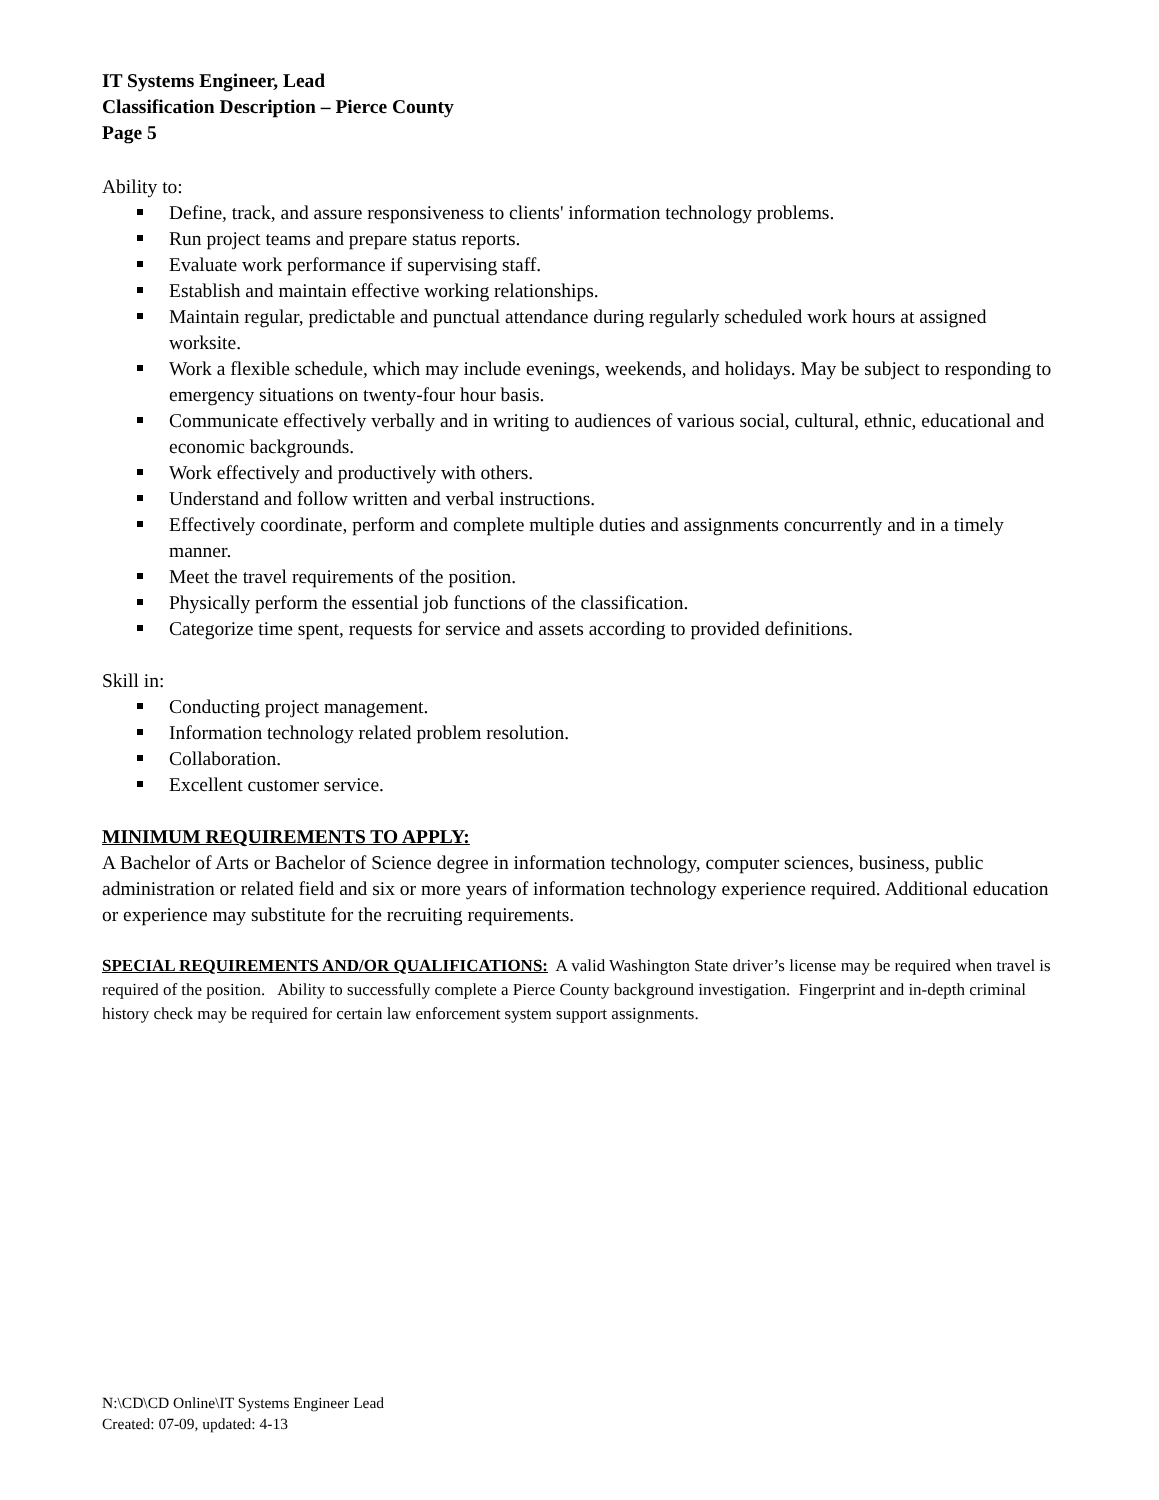IT Systems Engineer, Lead
Classification Description – Pierce County
Page 5
Ability to:
Define, track, and assure responsiveness to clients' information technology problems.
Run project teams and prepare status reports.
Evaluate work performance if supervising staff.
Establish and maintain effective working relationships.
Maintain regular, predictable and punctual attendance during regularly scheduled work hours at assigned worksite.
Work a flexible schedule, which may include evenings, weekends, and holidays. May be subject to responding to emergency situations on twenty-four hour basis.
Communicate effectively verbally and in writing to audiences of various social, cultural, ethnic, educational and economic backgrounds.
Work effectively and productively with others.
Understand and follow written and verbal instructions.
Effectively coordinate, perform and complete multiple duties and assignments concurrently and in a timely manner.
Meet the travel requirements of the position.
Physically perform the essential job functions of the classification.
Categorize time spent, requests for service and assets according to provided definitions.
Skill in:
Conducting project management.
Information technology related problem resolution.
Collaboration.
Excellent customer service.
MINIMUM REQUIREMENTS TO APPLY:
A Bachelor of Arts or Bachelor of Science degree in information technology, computer sciences, business, public administration or related field and six or more years of information technology experience required. Additional education or experience may substitute for the recruiting requirements.
SPECIAL REQUIREMENTS AND/OR QUALIFICATIONS: A valid Washington State driver’s license may be required when travel is required of the position. Ability to successfully complete a Pierce County background investigation. Fingerprint and in-depth criminal history check may be required for certain law enforcement system support assignments.
N:\CD\CD Online\IT Systems Engineer Lead
Created: 07-09, updated: 4-13